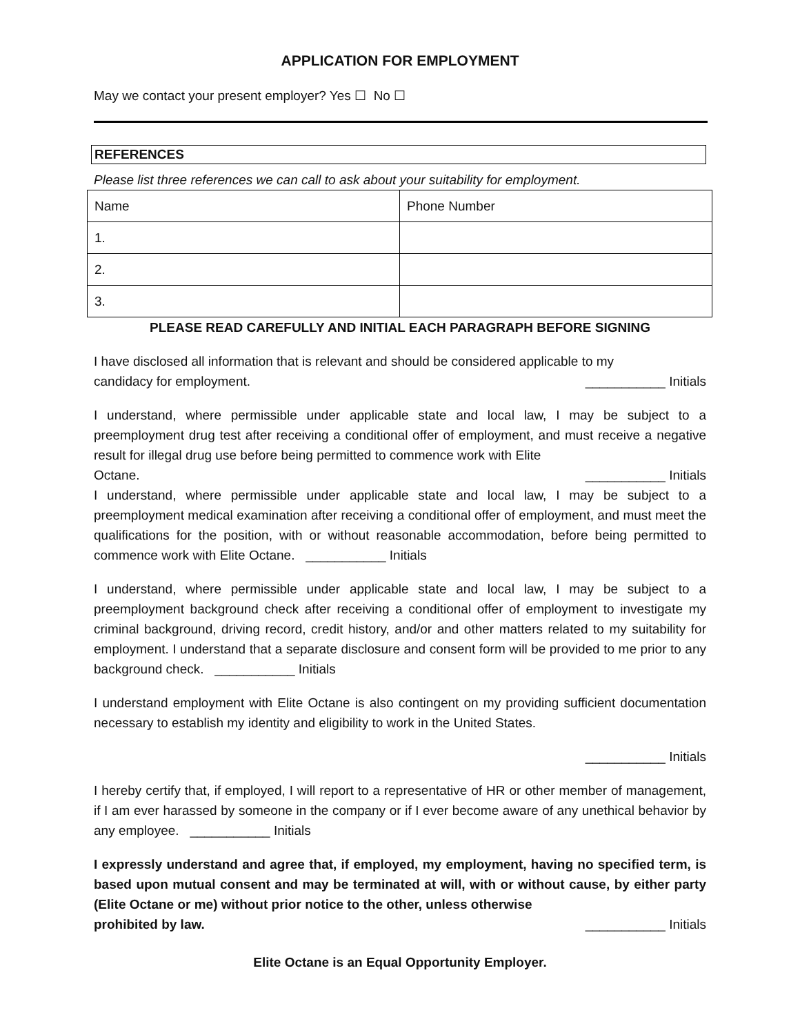APPLICATION FOR EMPLOYMENT
May we contact your present employer? Yes ☐ No ☐
REFERENCES
Please list three references we can call to ask about your suitability for employment.
| Name | Phone Number |
| 1. | |
| 2. | |
| 3. | |
PLEASE READ CAREFULLY AND INITIAL EACH PARAGRAPH BEFORE SIGNING
I have disclosed all information that is relevant and should be considered applicable to my
candidacy for employment. ___________ Initials
I understand, where permissible under applicable state and local law, I may be subject to a preemployment drug test after receiving a conditional offer of employment, and must receive a negative result for illegal drug use before being permitted to commence work with Elite
Octane. ___________ Initials
I understand, where permissible under applicable state and local law, I may be subject to a preemployment medical examination after receiving a conditional offer of employment, and must meet the qualifications for the position, with or without reasonable accommodation, before being permitted to commence work with Elite Octane. ___________ Initials
I understand, where permissible under applicable state and local law, I may be subject to a preemployment background check after receiving a conditional offer of employment to investigate my criminal background, driving record, credit history, and/or and other matters related to my suitability for employment. I understand that a separate disclosure and consent form will be provided to me prior to any background check. ___________ Initials
I understand employment with Elite Octane is also contingent on my providing sufficient documentation necessary to establish my identity and eligibility to work in the United States.
___________ Initials
I hereby certify that, if employed, I will report to a representative of HR or other member of management, if I am ever harassed by someone in the company or if I ever become aware of any unethical behavior by any employee. ___________ Initials
I expressly understand and agree that, if employed, my employment, having no specified term, is based upon mutual consent and may be terminated at will, with or without cause, by either party (Elite Octane or me) without prior notice to the other, unless otherwise
prohibited by law. ___________ Initials
Elite Octane is an Equal Opportunity Employer.